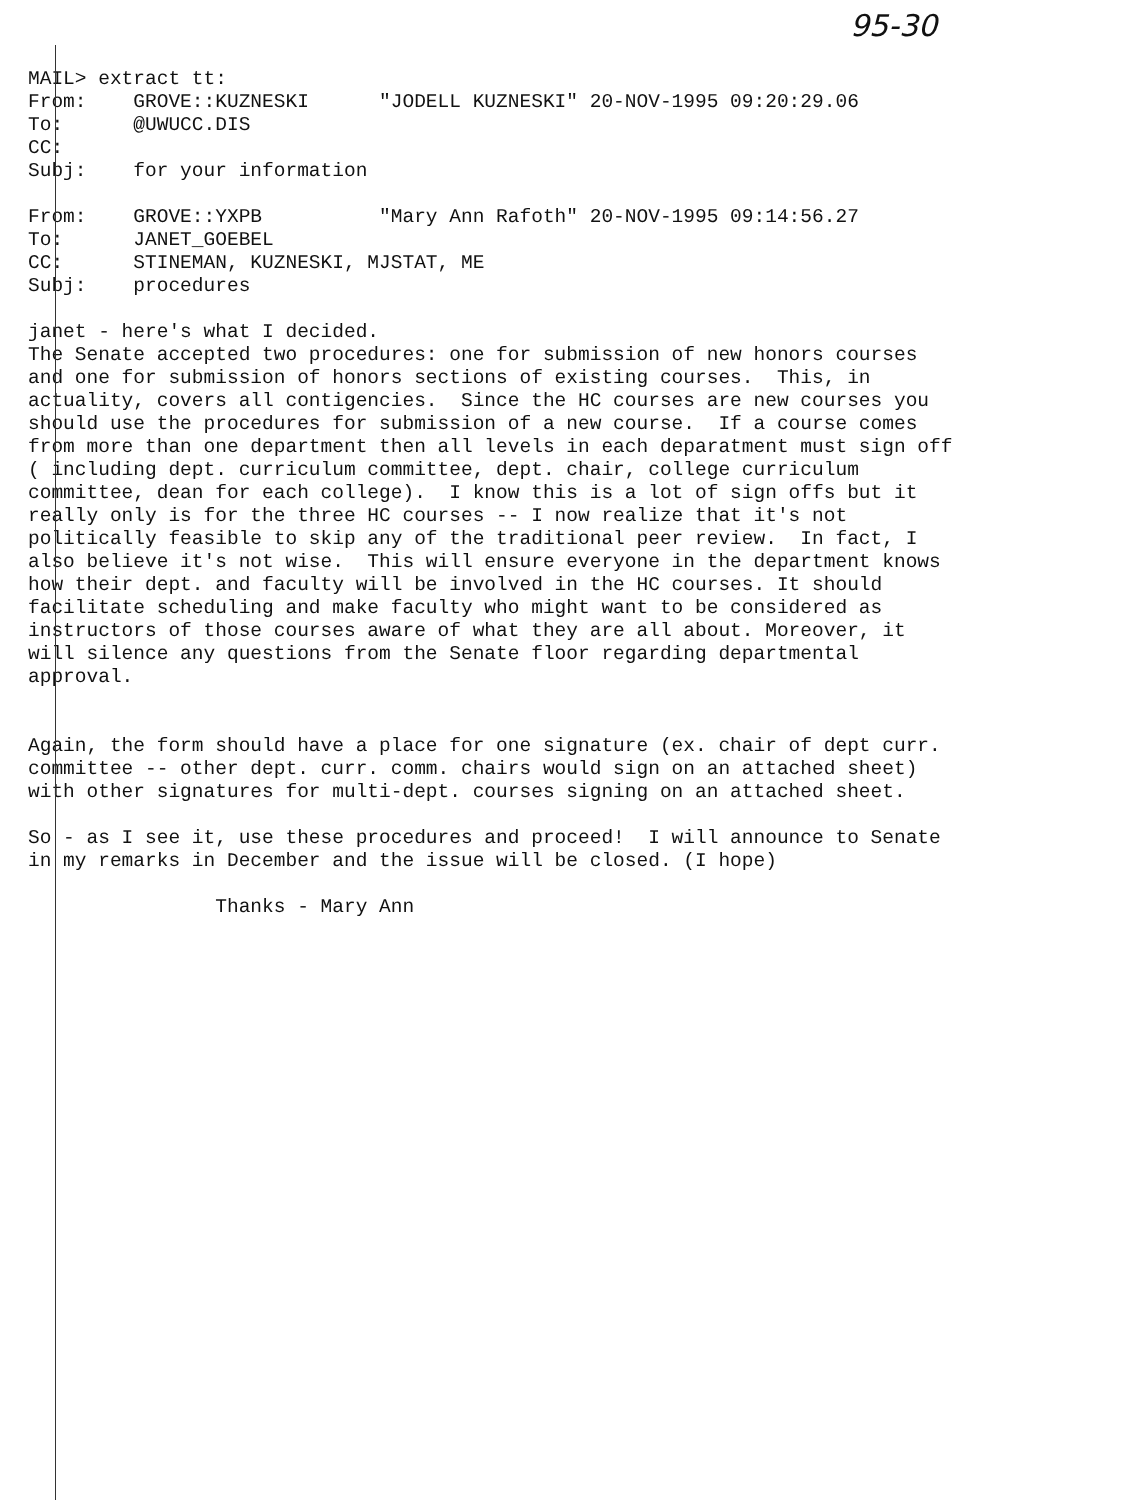95-30
MAIL> extract tt: From: GROVE::KUZNESKI "JODELL KUZNESKI" 20-NOV-1995 09:20:29.06 To: @UWUCC.DIS CC: Subj: for your information From: GROVE::YXPB "Mary Ann Rafoth" 20-NOV-1995 09:14:56.27 To: JANET_GOEBEL CC: STINEMAN, KUZNESKI, MJSTAT, ME Subj: procedures janet - here's what I decided. The Senate accepted two procedures: one for submission of new honors courses and one for submission of honors sections of existing courses. This, in actuality, covers all contigencies. Since the HC courses are new courses you should use the procedures for submission of a new course. If a course comes from more than one department then all levels in each deparatment must sign off ( including dept. curriculum committee, dept. chair, college curriculum committee, dean for each college). I know this is a lot of sign offs but it really only is for the three HC courses -- I now realize that it's not politically feasible to skip any of the traditional peer review. In fact, I also believe it's not wise. This will ensure everyone in the department knows how their dept. and faculty will be involved in the HC courses. It should facilitate scheduling and make faculty who might want to be considered as instructors of those courses aware of what they are all about. Moreover, it will silence any questions from the Senate floor regarding departmental approval. Again, the form should have a place for one signature (ex. chair of dept curr. committee -- other dept. curr. comm. chairs would sign on an attached sheet) with other signatures for multi-dept. courses signing on an attached sheet. So - as I see it, use these procedures and proceed! I will announce to Senate in my remarks in December and the issue will be closed. (I hope) Thanks - Mary Ann